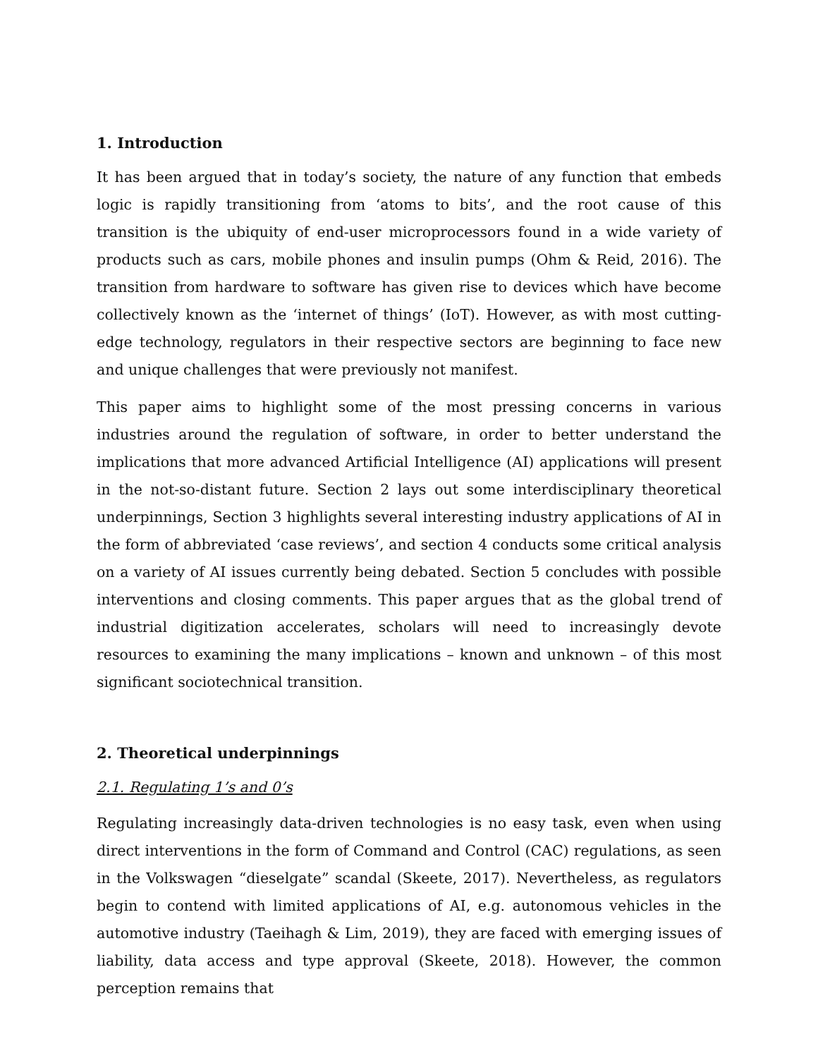1. Introduction
It has been argued that in today’s society, the nature of any function that embeds logic is rapidly transitioning from ‘atoms to bits’, and the root cause of this transition is the ubiquity of end-user microprocessors found in a wide variety of products such as cars, mobile phones and insulin pumps (Ohm & Reid, 2016). The transition from hardware to software has given rise to devices which have become collectively known as the ‘internet of things’ (IoT). However, as with most cutting-edge technology, regulators in their respective sectors are beginning to face new and unique challenges that were previously not manifest.
This paper aims to highlight some of the most pressing concerns in various industries around the regulation of software, in order to better understand the implications that more advanced Artificial Intelligence (AI) applications will present in the not-so-distant future. Section 2 lays out some interdisciplinary theoretical underpinnings, Section 3 highlights several interesting industry applications of AI in the form of abbreviated ‘case reviews’, and section 4 conducts some critical analysis on a variety of AI issues currently being debated. Section 5 concludes with possible interventions and closing comments. This paper argues that as the global trend of industrial digitization accelerates, scholars will need to increasingly devote resources to examining the many implications – known and unknown – of this most significant sociotechnical transition.
2. Theoretical underpinnings
2.1. Regulating 1’s and 0’s
Regulating increasingly data-driven technologies is no easy task, even when using direct interventions in the form of Command and Control (CAC) regulations, as seen in the Volkswagen “dieselgate” scandal (Skeete, 2017). Nevertheless, as regulators begin to contend with limited applications of AI, e.g. autonomous vehicles in the automotive industry (Taeihagh & Lim, 2019), they are faced with emerging issues of liability, data access and type approval (Skeete, 2018). However, the common perception remains that